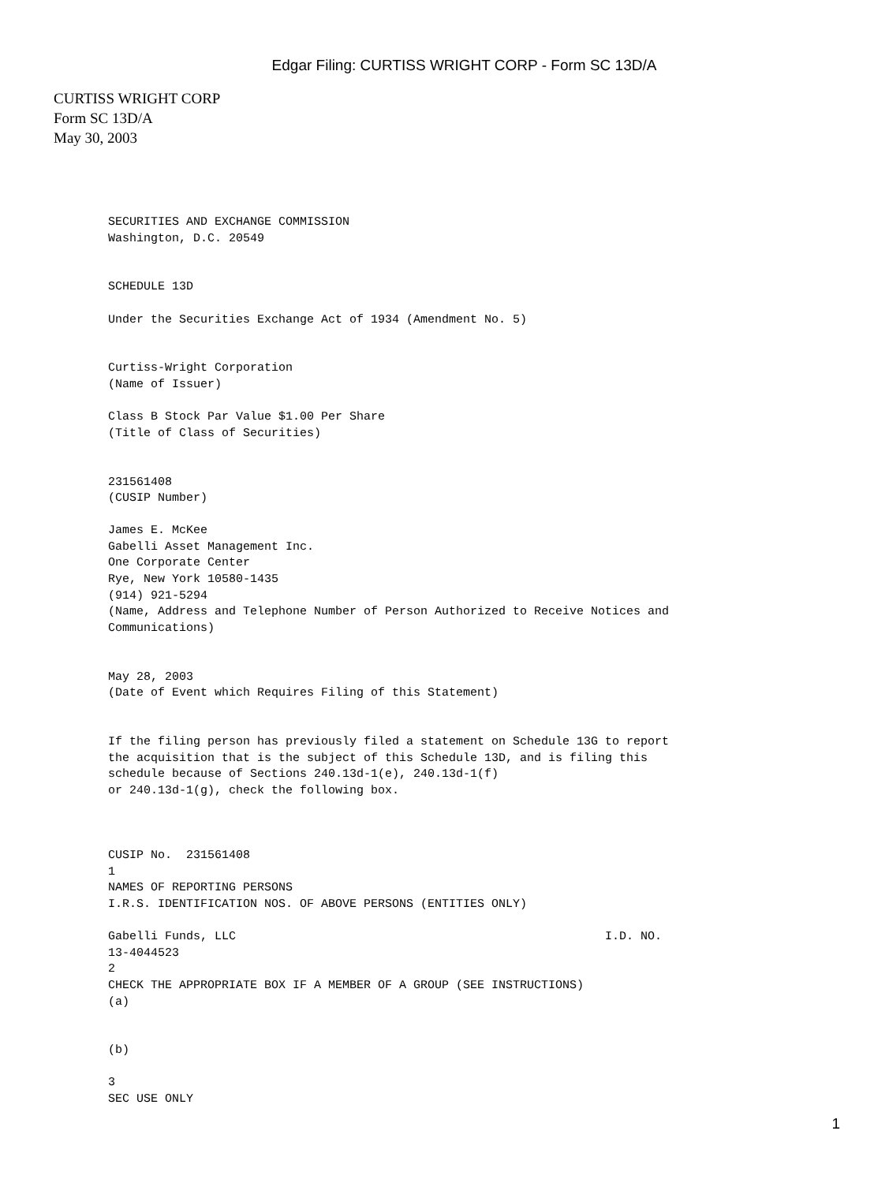Edgar Filing: CURTISS WRIGHT CORP - Form SC 13D/A
CURTISS WRIGHT CORP
Form SC 13D/A
May 30, 2003
SECURITIES AND EXCHANGE COMMISSION Washington, D.C. 20549 SCHEDULE 13D Under the Securities Exchange Act of 1934 (Amendment No. 5) Curtiss-Wright Corporation (Name of Issuer) Class B Stock Par Value $1.00 Per Share (Title of Class of Securities) 231561408 (CUSIP Number) James E. McKee Gabelli Asset Management Inc. One Corporate Center Rye, New York 10580-1435 (914) 921-5294 (Name, Address and Telephone Number of Person Authorized to Receive Notices and Communications) May 28, 2003 (Date of Event which Requires Filing of this Statement) If the filing person has previously filed a statement on Schedule 13G to report the acquisition that is the subject of this Schedule 13D, and is filing this schedule because of Sections 240.13d-1(e), 240.13d-1(f) or 240.13d-1(g), check the following box. CUSIP No. 231561408 1 NAMES OF REPORTING PERSONS I.R.S. IDENTIFICATION NOS. OF ABOVE PERSONS (ENTITIES ONLY) Gabelli Funds, LLC I.D. NO. 13-4044523 2 CHECK THE APPROPRIATE BOX IF A MEMBER OF A GROUP (SEE INSTRUCTIONS) (a) (b) 3 SEC USE ONLY
1